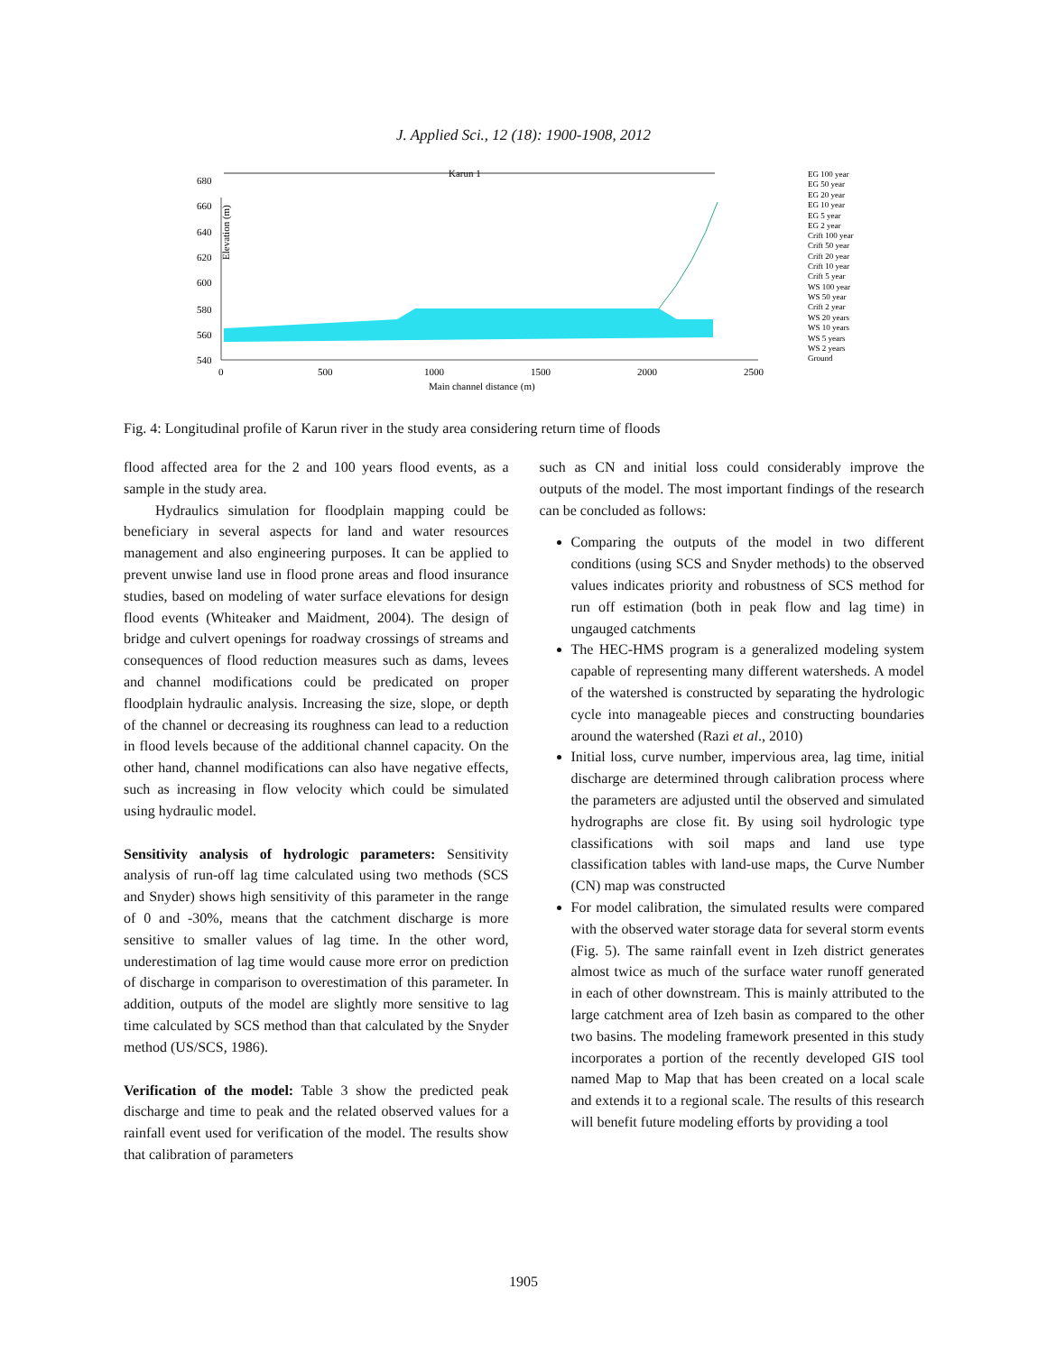J. Applied Sci., 12 (18): 1900-1908, 2012
Elevation (m)
680
660
640
620
600
580
560
540
0
500
1000
1500
2000
2500
Main channel distance (m)
Karun 1
EG 100 year
EG 50 year
EG 20 year
EG 10 year
EG 5 year
EG 2 year
Crift 100 year
Crift 50 year
Crift 20 year
Crift 10 year
Crift 5 year
WS 100 year
WS 50 year
Crift 2 year
WS 20 years
WS 10 years
WS 5 years
WS 2 years
Ground
Fig. 4: Longitudinal profile of Karun river in the study area considering return time of floods
flood affected area for the 2 and 100 years flood events, as a sample in the study area.
Hydraulics simulation for floodplain mapping could be beneficiary in several aspects for land and water resources management and also engineering purposes. It can be applied to prevent unwise land use in flood prone areas and flood insurance studies, based on modeling of water surface elevations for design flood events (Whiteaker and Maidment, 2004). The design of bridge and culvert openings for roadway crossings of streams and consequences of flood reduction measures such as dams, levees and channel modifications could be predicated on proper floodplain hydraulic analysis. Increasing the size, slope, or depth of the channel or decreasing its roughness can lead to a reduction in flood levels because of the additional channel capacity. On the other hand, channel modifications can also have negative effects, such as increasing in flow velocity which could be simulated using hydraulic model.
Sensitivity analysis of hydrologic parameters: Sensitivity analysis of run-off lag time calculated using two methods (SCS and Snyder) shows high sensitivity of this parameter in the range of 0 and -30%, means that the catchment discharge is more sensitive to smaller values of lag time. In the other word, underestimation of lag time would cause more error on prediction of discharge in comparison to overestimation of this parameter. In addition, outputs of the model are slightly more sensitive to lag time calculated by SCS method than that calculated by the Snyder method (US/SCS, 1986).
Verification of the model: Table 3 show the predicted peak discharge and time to peak and the related observed values for a rainfall event used for verification of the model. The results show that calibration of parameters
such as CN and initial loss could considerably improve the outputs of the model. The most important findings of the research can be concluded as follows:
Comparing the outputs of the model in two different conditions (using SCS and Snyder methods) to the observed values indicates priority and robustness of SCS method for run off estimation (both in peak flow and lag time) in ungauged catchments
The HEC-HMS program is a generalized modeling system capable of representing many different watersheds. A model of the watershed is constructed by separating the hydrologic cycle into manageable pieces and constructing boundaries around the watershed (Razi et al., 2010)
Initial loss, curve number, impervious area, lag time, initial discharge are determined through calibration process where the parameters are adjusted until the observed and simulated hydrographs are close fit. By using soil hydrologic type classifications with soil maps and land use type classification tables with land-use maps, the Curve Number (CN) map was constructed
For model calibration, the simulated results were compared with the observed water storage data for several storm events (Fig. 5). The same rainfall event in Izeh district generates almost twice as much of the surface water runoff generated in each of other downstream. This is mainly attributed to the large catchment area of Izeh basin as compared to the other two basins. The modeling framework presented in this study incorporates a portion of the recently developed GIS tool named Map to Map that has been created on a local scale and extends it to a regional scale. The results of this research will benefit future modeling efforts by providing a tool
1905